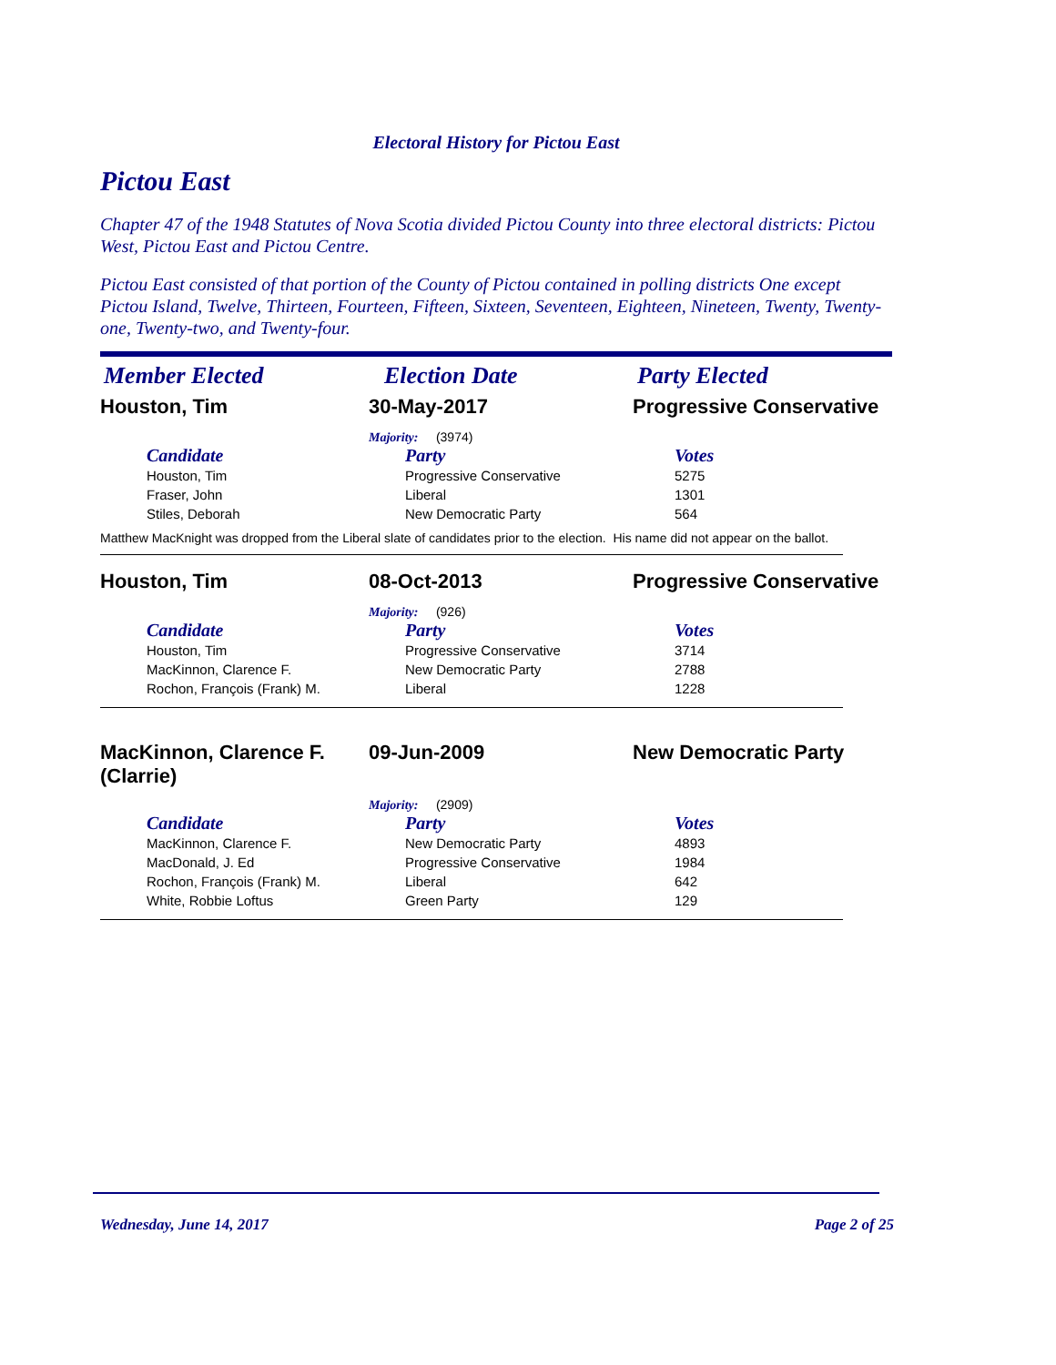Electoral History for Pictou East
Pictou East
Chapter 47 of the 1948 Statutes of Nova Scotia divided Pictou County into three electoral districts: Pictou West, Pictou East and Pictou Centre.
Pictou East consisted of that portion of the County of Pictou contained in polling districts One except Pictou Island, Twelve, Thirteen, Fourteen, Fifteen, Sixteen, Seventeen, Eighteen, Nineteen, Twenty, Twenty-one, Twenty-two, and Twenty-four.
| Member Elected | Election Date | Party Elected |
| Houston, Tim | 30-May-2017 | Progressive Conservative |
Majority: (3974)
| Candidate | Party | Votes |
| --- | --- | --- |
| Houston, Tim | Progressive Conservative | 5275 |
| Fraser, John | Liberal | 1301 |
| Stiles, Deborah | New Democratic Party | 564 |
Matthew MacKnight was dropped from the Liberal slate of candidates prior to the election. His name did not appear on the ballot.
| Houston, Tim | 08-Oct-2013 | Progressive Conservative |
Majority: (926)
| Candidate | Party | Votes |
| --- | --- | --- |
| Houston, Tim | Progressive Conservative | 3714 |
| MacKinnon, Clarence F. | New Democratic Party | 2788 |
| Rochon, François (Frank) M. | Liberal | 1228 |
| MacKinnon, Clarence F. (Clarrie) | 09-Jun-2009 | New Democratic Party |
Majority: (2909)
| Candidate | Party | Votes |
| --- | --- | --- |
| MacKinnon, Clarence F. | New Democratic Party | 4893 |
| MacDonald, J. Ed | Progressive Conservative | 1984 |
| Rochon, François (Frank) M. | Liberal | 642 |
| White, Robbie Loftus | Green Party | 129 |
Wednesday, June 14, 2017 Page 2 of 25